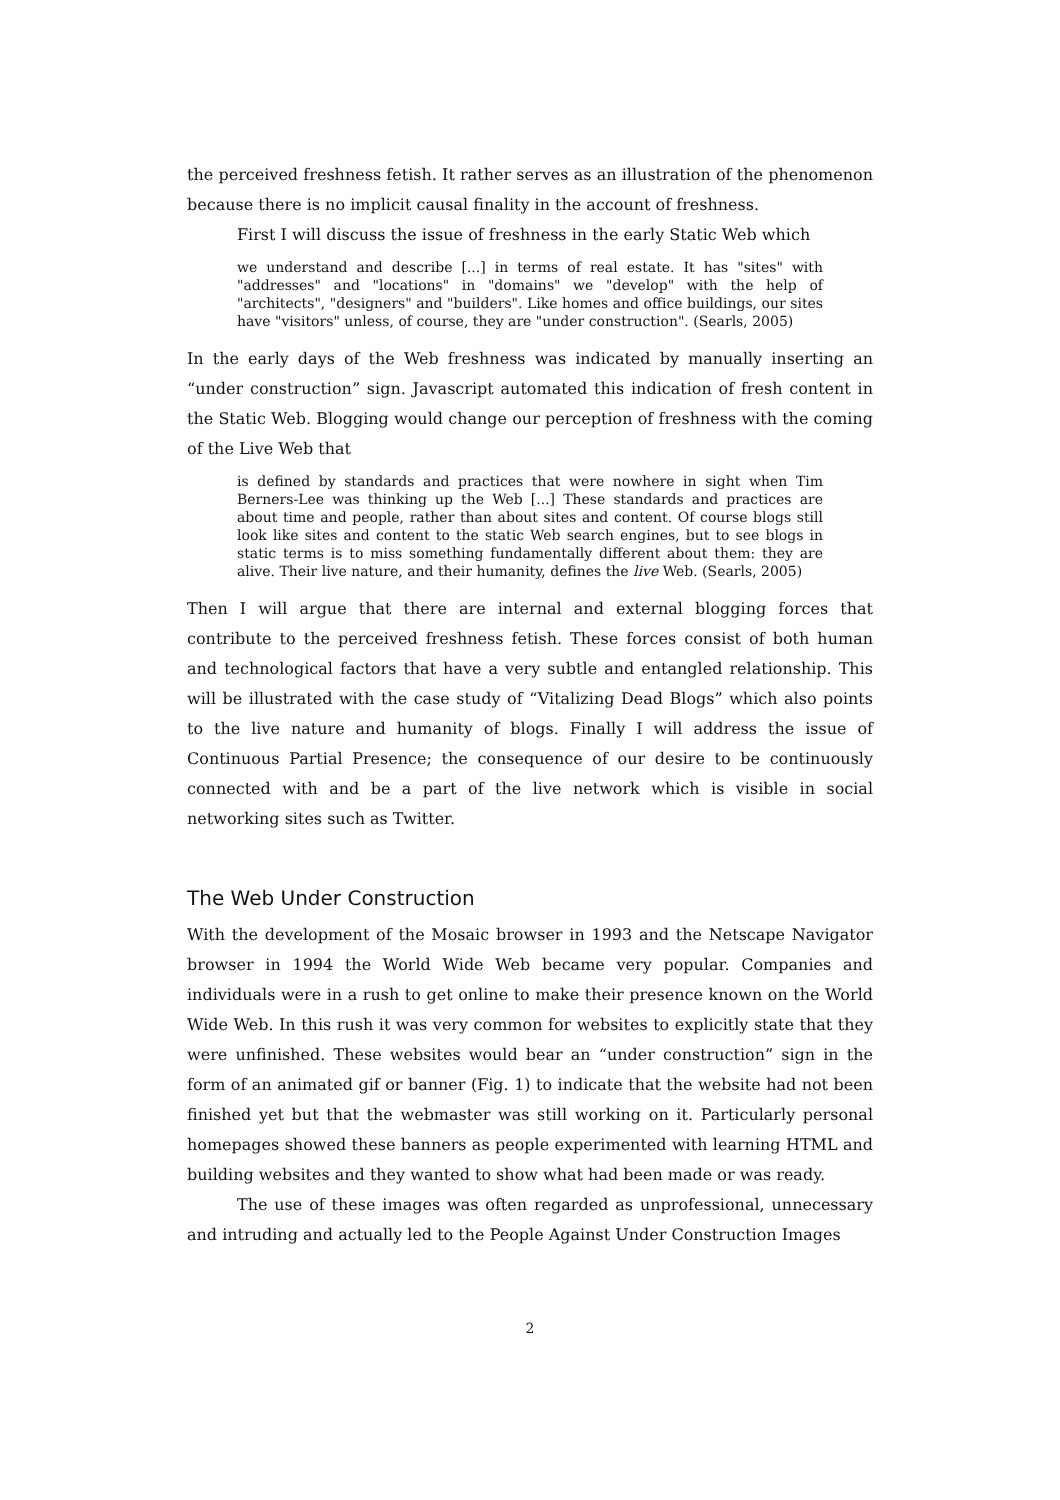the perceived freshness fetish. It rather serves as an illustration of the phenomenon because there is no implicit causal finality in the account of freshness.
First I will discuss the issue of freshness in the early Static Web which
we understand and describe [...] in terms of real estate. It has "sites" with "addresses" and "locations" in "domains" we "develop" with the help of "architects", "designers" and "builders". Like homes and office buildings, our sites have "visitors" unless, of course, they are "under construction". (Searls, 2005)
In the early days of the Web freshness was indicated by manually inserting an “under construction” sign. Javascript automated this indication of fresh content in the Static Web. Blogging would change our perception of freshness with the coming of the Live Web that
is defined by standards and practices that were nowhere in sight when Tim Berners-Lee was thinking up the Web [...] These standards and practices are about time and people, rather than about sites and content. Of course blogs still look like sites and content to the static Web search engines, but to see blogs in static terms is to miss something fundamentally different about them: they are alive. Their live nature, and their humanity, defines the live Web. (Searls, 2005)
Then I will argue that there are internal and external blogging forces that contribute to the perceived freshness fetish. These forces consist of both human and technological factors that have a very subtle and entangled relationship. This will be illustrated with the case study of “Vitalizing Dead Blogs” which also points to the live nature and humanity of blogs. Finally I will address the issue of Continuous Partial Presence; the consequence of our desire to be continuously connected with and be a part of the live network which is visible in social networking sites such as Twitter.
The Web Under Construction
With the development of the Mosaic browser in 1993 and the Netscape Navigator browser in 1994 the World Wide Web became very popular. Companies and individuals were in a rush to get online to make their presence known on the World Wide Web. In this rush it was very common for websites to explicitly state that they were unfinished. These websites would bear an “under construction” sign in the form of an animated gif or banner (Fig. 1) to indicate that the website had not been finished yet but that the webmaster was still working on it. Particularly personal homepages showed these banners as people experimented with learning HTML and building websites and they wanted to show what had been made or was ready.
The use of these images was often regarded as unprofessional, unnecessary and intruding and actually led to the People Against Under Construction Images
2